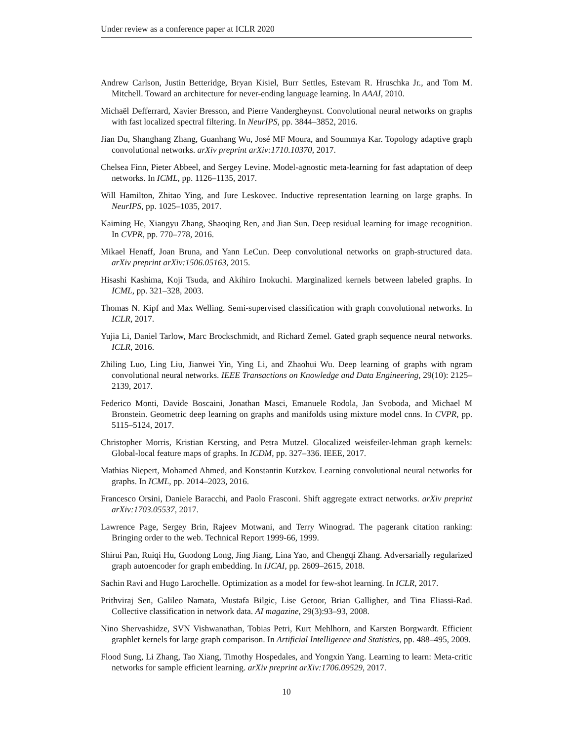Under review as a conference paper at ICLR 2020
Andrew Carlson, Justin Betteridge, Bryan Kisiel, Burr Settles, Estevam R. Hruschka Jr., and Tom M. Mitchell. Toward an architecture for never-ending language learning. In AAAI, 2010.
Michaël Defferrard, Xavier Bresson, and Pierre Vandergheynst. Convolutional neural networks on graphs with fast localized spectral filtering. In NeurIPS, pp. 3844–3852, 2016.
Jian Du, Shanghang Zhang, Guanhang Wu, José MF Moura, and Soummya Kar. Topology adaptive graph convolutional networks. arXiv preprint arXiv:1710.10370, 2017.
Chelsea Finn, Pieter Abbeel, and Sergey Levine. Model-agnostic meta-learning for fast adaptation of deep networks. In ICML, pp. 1126–1135, 2017.
Will Hamilton, Zhitao Ying, and Jure Leskovec. Inductive representation learning on large graphs. In NeurIPS, pp. 1025–1035, 2017.
Kaiming He, Xiangyu Zhang, Shaoqing Ren, and Jian Sun. Deep residual learning for image recognition. In CVPR, pp. 770–778, 2016.
Mikael Henaff, Joan Bruna, and Yann LeCun. Deep convolutional networks on graph-structured data. arXiv preprint arXiv:1506.05163, 2015.
Hisashi Kashima, Koji Tsuda, and Akihiro Inokuchi. Marginalized kernels between labeled graphs. In ICML, pp. 321–328, 2003.
Thomas N. Kipf and Max Welling. Semi-supervised classification with graph convolutional networks. In ICLR, 2017.
Yujia Li, Daniel Tarlow, Marc Brockschmidt, and Richard Zemel. Gated graph sequence neural networks. ICLR, 2016.
Zhiling Luo, Ling Liu, Jianwei Yin, Ying Li, and Zhaohui Wu. Deep learning of graphs with ngram convolutional neural networks. IEEE Transactions on Knowledge and Data Engineering, 29(10): 2125–2139, 2017.
Federico Monti, Davide Boscaini, Jonathan Masci, Emanuele Rodola, Jan Svoboda, and Michael M Bronstein. Geometric deep learning on graphs and manifolds using mixture model cnns. In CVPR, pp. 5115–5124, 2017.
Christopher Morris, Kristian Kersting, and Petra Mutzel. Glocalized weisfeiler-lehman graph kernels: Global-local feature maps of graphs. In ICDM, pp. 327–336. IEEE, 2017.
Mathias Niepert, Mohamed Ahmed, and Konstantin Kutzkov. Learning convolutional neural networks for graphs. In ICML, pp. 2014–2023, 2016.
Francesco Orsini, Daniele Baracchi, and Paolo Frasconi. Shift aggregate extract networks. arXiv preprint arXiv:1703.05537, 2017.
Lawrence Page, Sergey Brin, Rajeev Motwani, and Terry Winograd. The pagerank citation ranking: Bringing order to the web. Technical Report 1999-66, 1999.
Shirui Pan, Ruiqi Hu, Guodong Long, Jing Jiang, Lina Yao, and Chengqi Zhang. Adversarially regularized graph autoencoder for graph embedding. In IJCAI, pp. 2609–2615, 2018.
Sachin Ravi and Hugo Larochelle. Optimization as a model for few-shot learning. In ICLR, 2017.
Prithviraj Sen, Galileo Namata, Mustafa Bilgic, Lise Getoor, Brian Galligher, and Tina Eliassi-Rad. Collective classification in network data. AI magazine, 29(3):93–93, 2008.
Nino Shervashidze, SVN Vishwanathan, Tobias Petri, Kurt Mehlhorn, and Karsten Borgwardt. Efficient graphlet kernels for large graph comparison. In Artificial Intelligence and Statistics, pp. 488–495, 2009.
Flood Sung, Li Zhang, Tao Xiang, Timothy Hospedales, and Yongxin Yang. Learning to learn: Meta-critic networks for sample efficient learning. arXiv preprint arXiv:1706.09529, 2017.
10